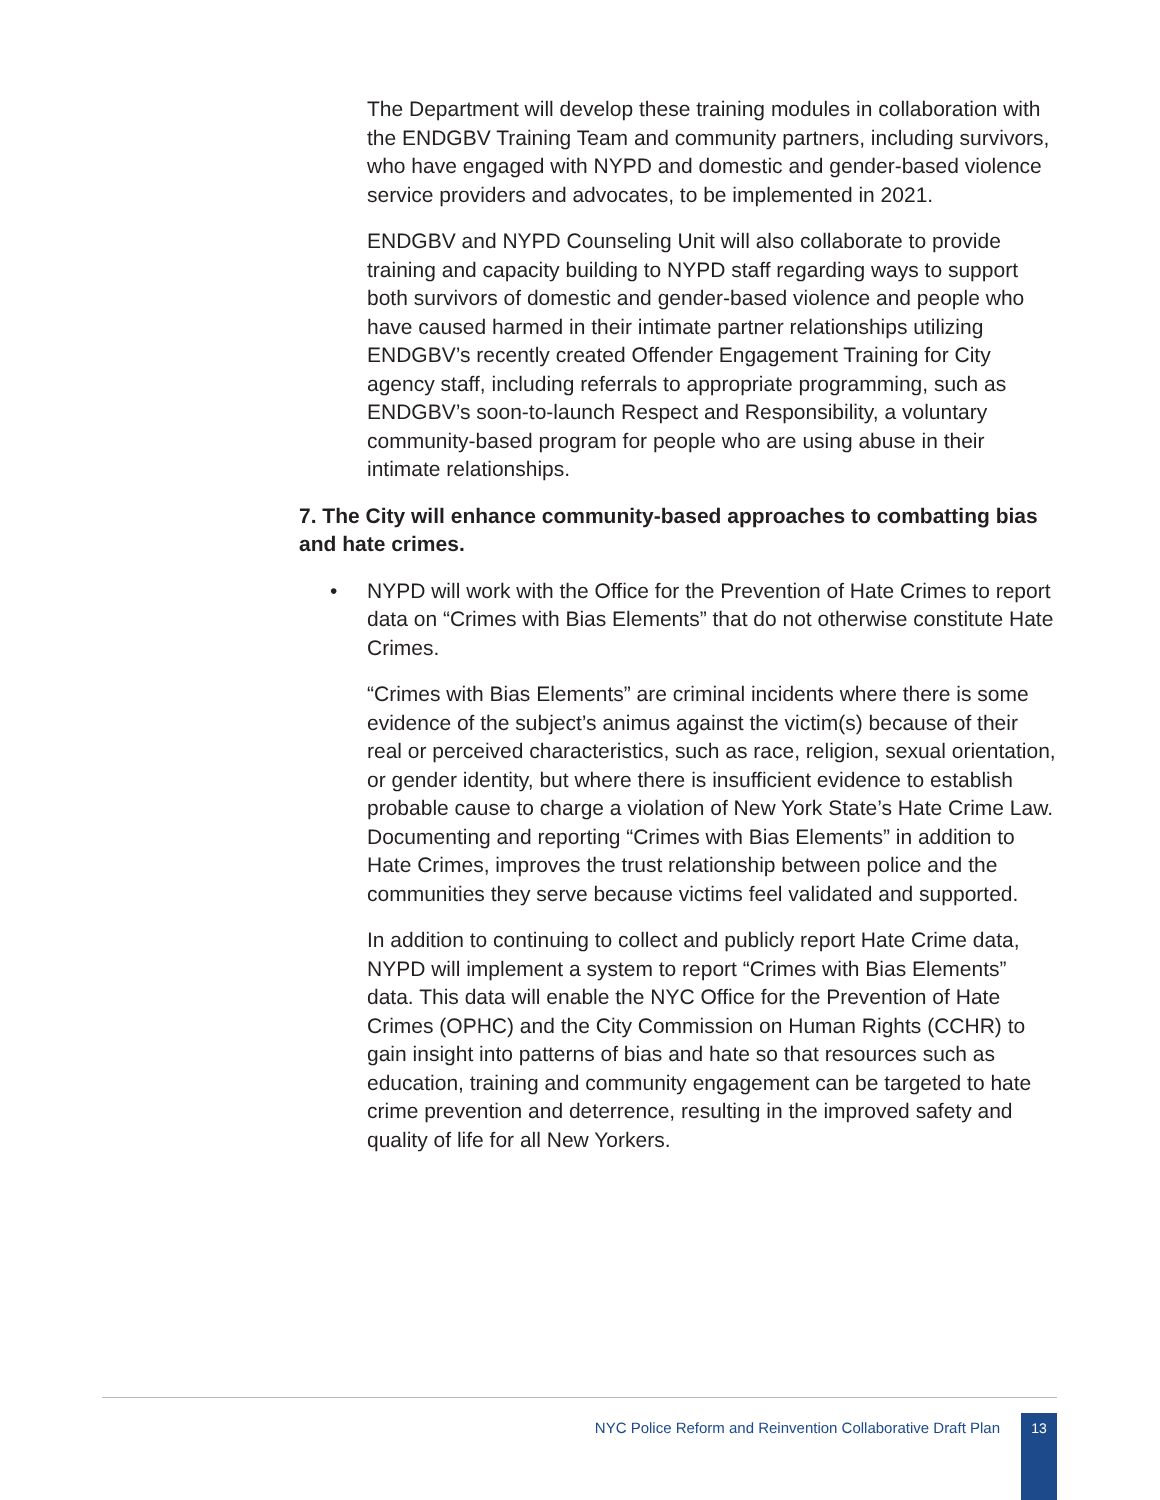The Department will develop these training modules in collaboration with the ENDGBV Training Team and community partners, including survivors, who have engaged with NYPD and domestic and gender-based violence service providers and advocates, to be implemented in 2021.
ENDGBV and NYPD Counseling Unit will also collaborate to provide training and capacity building to NYPD staff regarding ways to support both survivors of domestic and gender-based violence and people who have caused harmed in their intimate partner relationships utilizing ENDGBV’s recently created Offender Engagement Training for City agency staff, including referrals to appropriate programming, such as ENDGBV’s soon-to-launch Respect and Responsibility, a voluntary community-based program for people who are using abuse in their intimate relationships.
7. The City will enhance community-based approaches to combatting bias and hate crimes.
• NYPD will work with the Office for the Prevention of Hate Crimes to report data on “Crimes with Bias Elements” that do not otherwise constitute Hate Crimes.
“Crimes with Bias Elements” are criminal incidents where there is some evidence of the subject’s animus against the victim(s) because of their real or perceived characteristics, such as race, religion, sexual orientation, or gender identity, but where there is insufficient evidence to establish probable cause to charge a violation of New York State’s Hate Crime Law. Documenting and reporting “Crimes with Bias Elements” in addition to Hate Crimes, improves the trust relationship between police and the communities they serve because victims feel validated and supported.
In addition to continuing to collect and publicly report Hate Crime data, NYPD will implement a system to report “Crimes with Bias Elements” data. This data will enable the NYC Office for the Prevention of Hate Crimes (OPHC) and the City Commission on Human Rights (CCHR) to gain insight into patterns of bias and hate so that resources such as education, training and community engagement can be targeted to hate crime prevention and deterrence, resulting in the improved safety and quality of life for all New Yorkers.
NYC Police Reform and Reinvention Collaborative Draft Plan 13